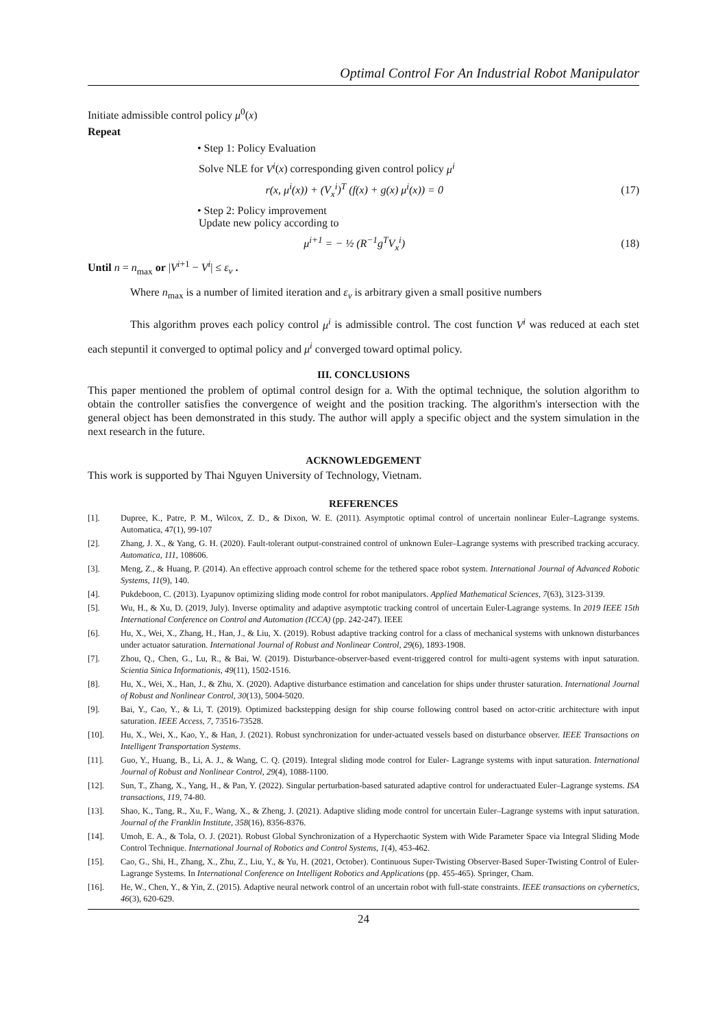Optimal Control For An Industrial Robot Manipulator
Initiate admissible control policy μ<sup>0</sup>(x)
Repeat
• Step 1: Policy Evaluation
Solve NLE for V<sup>i</sup>(x) corresponding given control policy μ<sup>i</sup>
r(x, μ<sup>i</sup>(x)) + (V<sub>x</sub><sup>i</sup>)<sup>T</sup> (f(x) + g(x) μ<sup>i</sup>(x)) = 0 (17)
• Step 2: Policy improvement
Update new policy according to
μ<sup>i+1</sup> = − ½ (R<sup>−1</sup>g<sup>T</sup>V<sub>x</sub><sup>i</sup>) (18)
Until n = n<sub>max</sub> or |V<sup>i+1</sup> − V<sup>i</sup>| ≤ ε<sub>v</sub> .
Where n<sub>max</sub> is a number of limited iteration and ε<sub>v</sub> is arbitrary given a small positive numbers
This algorithm proves each policy control μ<sup>i</sup> is admissible control. The cost function V<sup>i</sup> was reduced at each stet each stepuntil it converged to optimal policy and μ<sup>i</sup> converged toward optimal policy.
III. CONCLUSIONS
This paper mentioned the problem of optimal control design for a. With the optimal technique, the solution algorithm to obtain the controller satisfies the convergence of weight and the position tracking. The algorithm's intersection with the general object has been demonstrated in this study. The author will apply a specific object and the system simulation in the next research in the future.
ACKNOWLEDGEMENT
This work is supported by Thai Nguyen University of Technology, Vietnam.
REFERENCES
[1]. Dupree, K., Patre, P. M., Wilcox, Z. D., & Dixon, W. E. (2011). Asymptotic optimal control of uncertain nonlinear Euler–Lagrange systems. Automatica, 47(1), 99-107
[2]. Zhang, J. X., & Yang, G. H. (2020). Fault-tolerant output-constrained control of unknown Euler–Lagrange systems with prescribed tracking accuracy. Automatica, 111, 108606.
[3]. Meng, Z., & Huang, P. (2014). An effective approach control scheme for the tethered space robot system. International Journal of Advanced Robotic Systems, 11(9), 140.
[4]. Pukdeboon, C. (2013). Lyapunov optimizing sliding mode control for robot manipulators. Applied Mathematical Sciences, 7(63), 3123-3139.
[5]. Wu, H., & Xu, D. (2019, July). Inverse optimality and adaptive asymptotic tracking control of uncertain Euler-Lagrange systems. In 2019 IEEE 15th International Conference on Control and Automation (ICCA) (pp. 242-247). IEEE
[6]. Hu, X., Wei, X., Zhang, H., Han, J., & Liu, X. (2019). Robust adaptive tracking control for a class of mechanical systems with unknown disturbances under actuator saturation. International Journal of Robust and Nonlinear Control, 29(6), 1893-1908.
[7]. Zhou, Q., Chen, G., Lu, R., & Bai, W. (2019). Disturbance-observer-based event-triggered control for multi-agent systems with input saturation. Scientia Sinica Informationis, 49(11), 1502-1516.
[8]. Hu, X., Wei, X., Han, J., & Zhu, X. (2020). Adaptive disturbance estimation and cancelation for ships under thruster saturation. International Journal of Robust and Nonlinear Control, 30(13), 5004-5020.
[9]. Bai, Y., Cao, Y., & Li, T. (2019). Optimized backstepping design for ship course following control based on actor-critic architecture with input saturation. IEEE Access, 7, 73516-73528.
[10]. Hu, X., Wei, X., Kao, Y., & Han, J. (2021). Robust synchronization for under-actuated vessels based on disturbance observer. IEEE Transactions on Intelligent Transportation Systems.
[11]. Guo, Y., Huang, B., Li, A. J., & Wang, C. Q. (2019). Integral sliding mode control for Euler- Lagrange systems with input saturation. International Journal of Robust and Nonlinear Control, 29(4), 1088-1100.
[12]. Sun, T., Zhang, X., Yang, H., & Pan, Y. (2022). Singular perturbation-based saturated adaptive control for underactuated Euler–Lagrange systems. ISA transactions, 119, 74-80.
[13]. Shao, K., Tang, R., Xu, F., Wang, X., & Zheng, J. (2021). Adaptive sliding mode control for uncertain Euler–Lagrange systems with input saturation. Journal of the Franklin Institute, 358(16), 8356-8376.
[14]. Umoh, E. A., & Tola, O. J. (2021). Robust Global Synchronization of a Hyperchaotic System with Wide Parameter Space via Integral Sliding Mode Control Technique. International Journal of Robotics and Control Systems, 1(4), 453-462.
[15]. Cao, G., Shi, H., Zhang, X., Zhu, Z., Liu, Y., & Yu, H. (2021, October). Continuous Super-Twisting Observer-Based Super-Twisting Control of Euler-Lagrange Systems. In International Conference on Intelligent Robotics and Applications (pp. 455-465). Springer, Cham.
[16]. He, W., Chen, Y., & Yin, Z. (2015). Adaptive neural network control of an uncertain robot with full-state constraints. IEEE transactions on cybernetics, 46(3), 620-629.
24